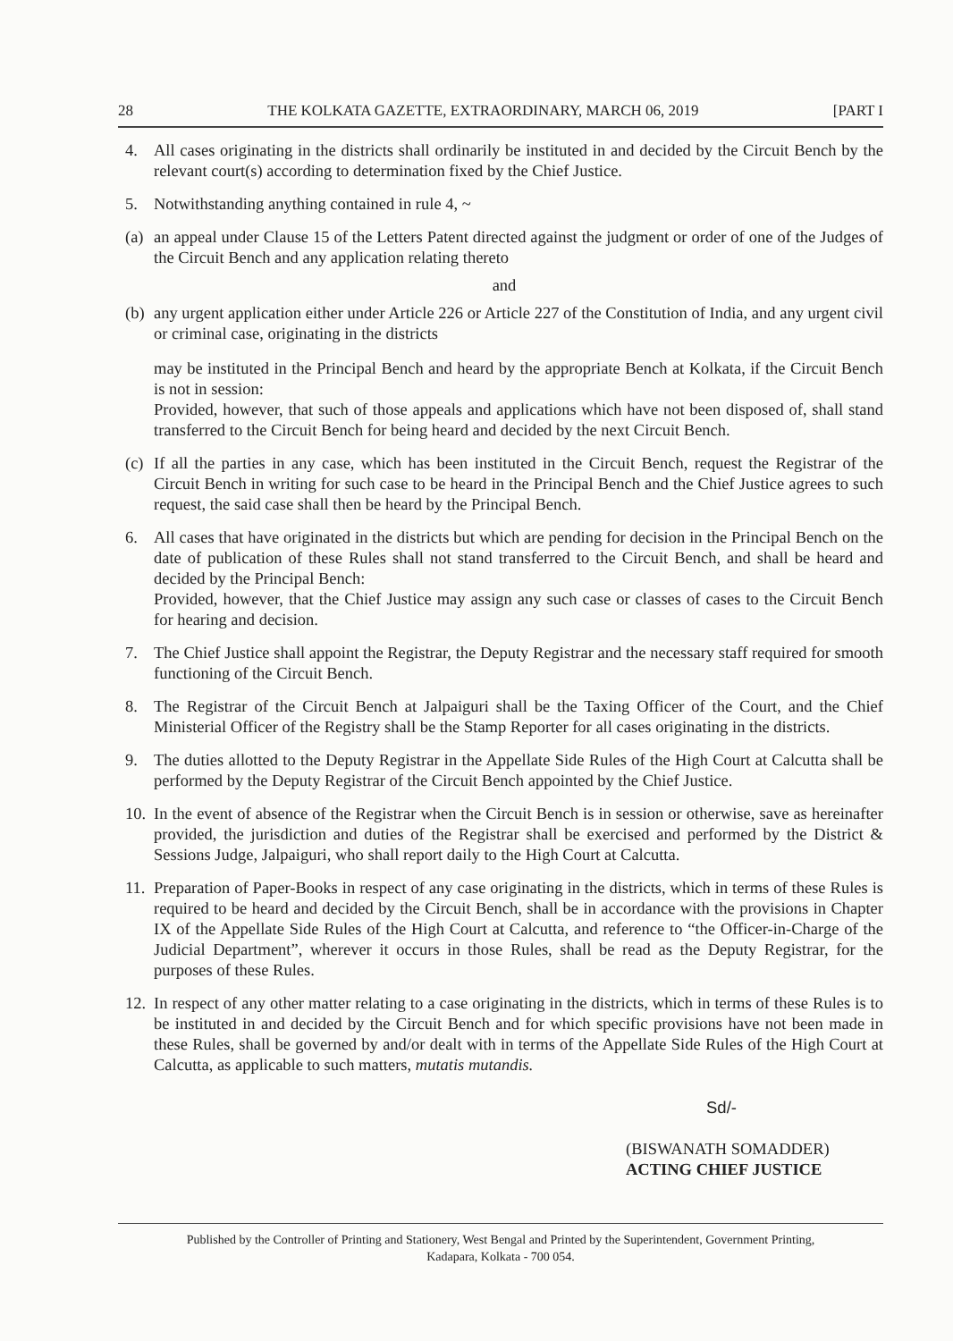28 THE KOLKATA GAZETTE, EXTRAORDINARY, MARCH 06, 2019 [PART I
4. All cases originating in the districts shall ordinarily be instituted in and decided by the Circuit Bench by the relevant court(s) according to determination fixed by the Chief Justice.
5. Notwithstanding anything contained in rule 4, ~
(a)
an appeal under Clause 15 of the Letters Patent directed against the judgment or order of one of the Judges of the Circuit Bench and any application relating thereto
and
(b)
any urgent application either under Article 226 or Article 227 of the Constitution of India, and any urgent civil or criminal case, originating in the districts
may be instituted in the Principal Bench and heard by the appropriate Bench at Kolkata, if the Circuit Bench is not in session:
Provided, however, that such of those appeals and applications which have not been disposed of, shall stand transferred to the Circuit Bench for being heard and decided by the next Circuit Bench.
(c)
If all the parties in any case, which has been instituted in the Circuit Bench, request the Registrar of the Circuit Bench in writing for such case to be heard in the Principal Bench and the Chief Justice agrees to such request, the said case shall then be heard by the Principal Bench.
6. All cases that have originated in the districts but which are pending for decision in the Principal Bench on the date of publication of these Rules shall not stand transferred to the Circuit Bench, and shall be heard and decided by the Principal Bench:
Provided, however, that the Chief Justice may assign any such case or classes of cases to the Circuit Bench for hearing and decision.
7. The Chief Justice shall appoint the Registrar, the Deputy Registrar and the necessary staff required for smooth functioning of the Circuit Bench.
8. The Registrar of the Circuit Bench at Jalpaiguri shall be the Taxing Officer of the Court, and the Chief Ministerial Officer of the Registry shall be the Stamp Reporter for all cases originating in the districts.
9. The duties allotted to the Deputy Registrar in the Appellate Side Rules of the High Court at Calcutta shall be performed by the Deputy Registrar of the Circuit Bench appointed by the Chief Justice.
10.
In the event of absence of the Registrar when the Circuit Bench is in session or otherwise, save as hereinafter provided, the jurisdiction and duties of the Registrar shall be exercised and performed by the District & Sessions Judge, Jalpaiguri, who shall report daily to the High Court at Calcutta.
11.
Preparation of Paper-Books in respect of any case originating in the districts, which in terms of these Rules is required to be heard and decided by the Circuit Bench, shall be in accordance with the provisions in Chapter IX of the Appellate Side Rules of the High Court at Calcutta, and reference to “the Officer-in-Charge of the Judicial Department”, wherever it occurs in those Rules, shall be read as the Deputy Registrar, for the purposes of these Rules.
12.
In respect of any other matter relating to a case originating in the districts, which in terms of these Rules is to be instituted in and decided by the Circuit Bench and for which specific provisions have not been made in these Rules, shall be governed by and/or dealt with in terms of the Appellate Side Rules of the High Court at Calcutta, as applicable to such matters, mutatis mutandis.
Sd/-
(BISWANATH SOMADDER)
ACTING CHIEF JUSTICE
Published by the Controller of Printing and Stationery, West Bengal and Printed by the Superintendent, Government Printing,
Kadapara, Kolkata - 700 054.